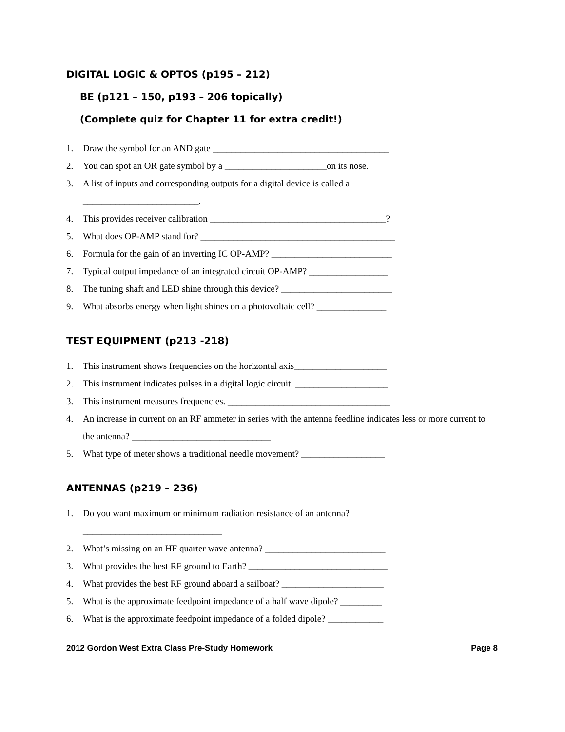DIGITAL LOGIC & OPTOS (p195 – 212)
BE (p121 – 150, p193 – 206 topically)
(Complete quiz for Chapter 11 for extra credit!)
1. Draw the symbol for an AND gate ______________________________________
2. You can spot an OR gate symbol by a ______________________on its nose.
3. A list of inputs and corresponding outputs for a digital device is called a
_________________________.
4. This provides receiver calibration ______________________________________?
5. What does OP-AMP stand for? __________________________________________
6. Formula for the gain of an inverting IC OP-AMP? __________________________
7. Typical output impedance of an integrated circuit OP-AMP? _________________
8. The tuning shaft and LED shine through this device? ________________________
9. What absorbs energy when light shines on a photovoltaic cell? _______________
TEST EQUIPMENT (p213 -218)
1. This instrument shows frequencies on the horizontal axis____________________
2. This instrument indicates pulses in a digital logic circuit. ____________________
3. This instrument measures frequencies. ___________________________________
4. An increase in current on an RF ammeter in series with the antenna feedline indicates less or more current to the antenna? ______________________________
5. What type of meter shows a traditional needle movement? __________________
ANTENNAS (p219 – 236)
1. Do you want maximum or minimum radiation resistance of an antenna?
______________________________
2. What’s missing on an HF quarter wave antenna? __________________________
3. What provides the best RF ground to Earth? ______________________________
4. What provides the best RF ground aboard a sailboat? ______________________
5. What is the approximate feedpoint impedance of a half wave dipole? _________
6. What is the approximate feedpoint impedance of a folded dipole? ____________
2012 Gordon West Extra Class Pre-Study Homework Page 8